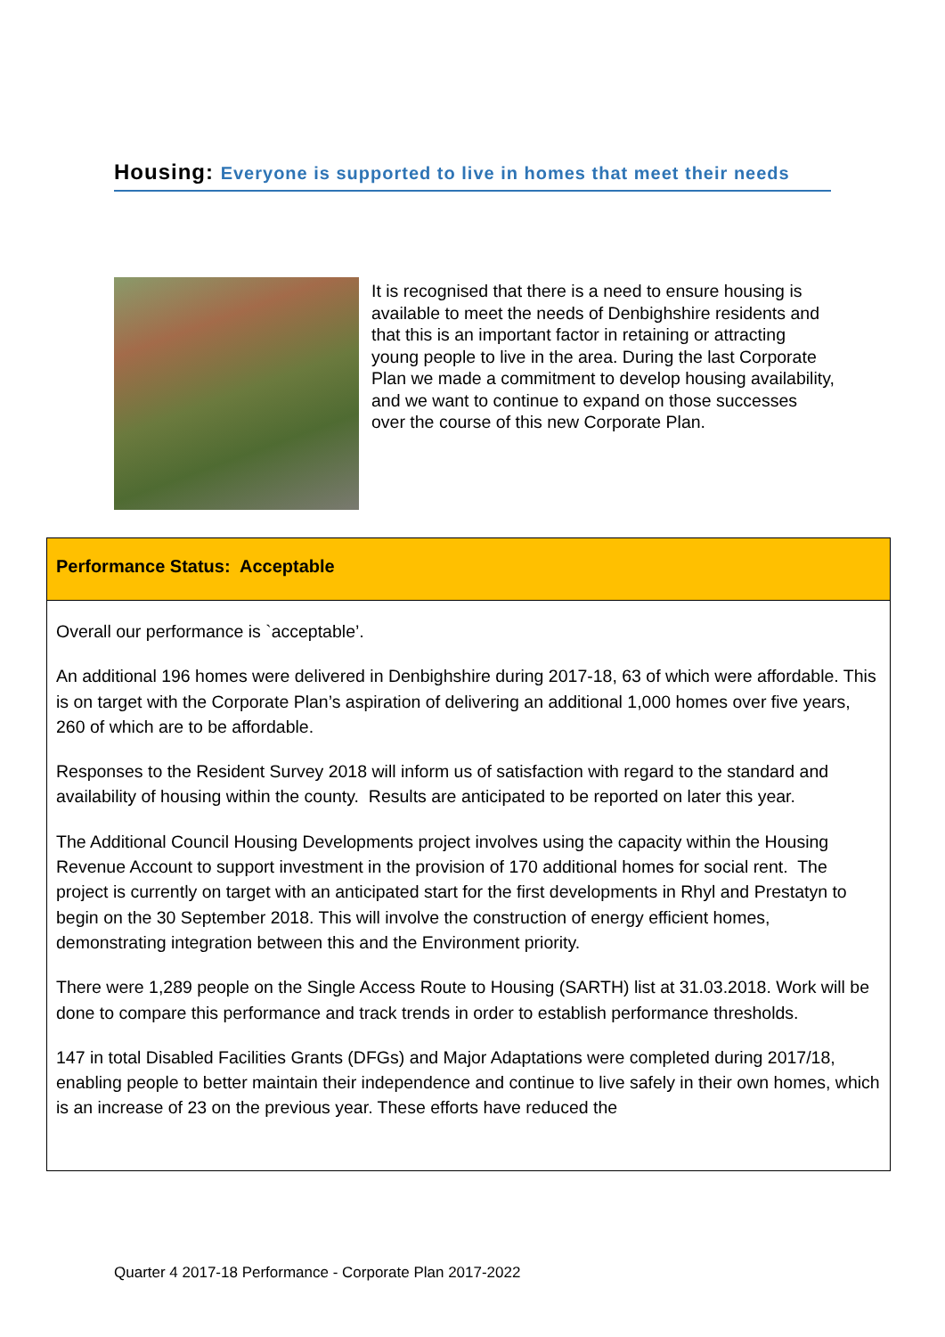Housing: Everyone is supported to live in homes that meet their needs
It is recognised that there is a need to ensure housing is available to meet the needs of Denbighshire residents and that this is an important factor in retaining or attracting young people to live in the area. During the last Corporate Plan we made a commitment to develop housing availability, and we want to continue to expand on those successes over the course of this new Corporate Plan.
Performance Status: Acceptable
Overall our performance is `acceptable’.
An additional 196 homes were delivered in Denbighshire during 2017-18, 63 of which were affordable. This is on target with the Corporate Plan’s aspiration of delivering an additional 1,000 homes over five years, 260 of which are to be affordable.
Responses to the Resident Survey 2018 will inform us of satisfaction with regard to the standard and availability of housing within the county. Results are anticipated to be reported on later this year.
The Additional Council Housing Developments project involves using the capacity within the Housing Revenue Account to support investment in the provision of 170 additional homes for social rent. The project is currently on target with an anticipated start for the first developments in Rhyl and Prestatyn to begin on the 30 September 2018. This will involve the construction of energy efficient homes, demonstrating integration between this and the Environment priority.
There were 1,289 people on the Single Access Route to Housing (SARTH) list at 31.03.2018. Work will be done to compare this performance and track trends in order to establish performance thresholds.
147 in total Disabled Facilities Grants (DFGs) and Major Adaptations were completed during 2017/18, enabling people to better maintain their independence and continue to live safely in their own homes, which is an increase of 23 on the previous year. These efforts have reduced the
Quarter 4 2017-18 Performance - Corporate Plan 2017-2022